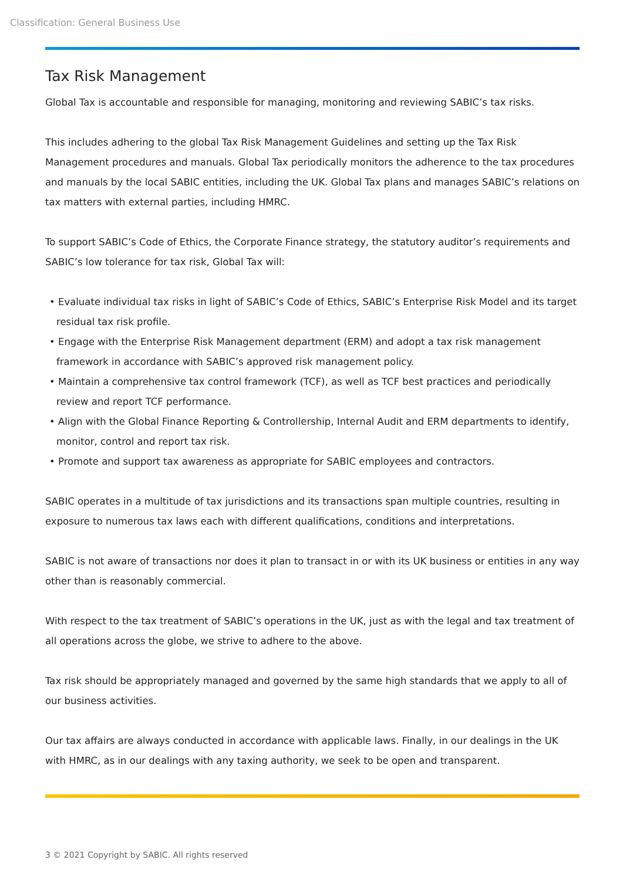Classification: General Business Use
Tax Risk Management
Global Tax is accountable and responsible for managing, monitoring and reviewing SABIC’s tax risks.
This includes adhering to the global Tax Risk Management Guidelines and setting up the Tax Risk Management procedures and manuals. Global Tax periodically monitors the adherence to the tax procedures and manuals by the local SABIC entities, including the UK. Global Tax plans and manages SABIC’s relations on tax matters with external parties, including HMRC.
To support SABIC’s Code of Ethics, the Corporate Finance strategy, the statutory auditor’s requirements and SABIC’s low tolerance for tax risk, Global Tax will:
• Evaluate individual tax risks in light of SABIC’s Code of Ethics, SABIC’s Enterprise Risk Model and its target residual tax risk profile.
• Engage with the Enterprise Risk Management department (ERM) and adopt a tax risk management framework in accordance with SABIC’s approved risk management policy.
• Maintain a comprehensive tax control framework (TCF), as well as TCF best practices and periodically review and report TCF performance.
• Align with the Global Finance Reporting & Controllership, Internal Audit and ERM departments to identify, monitor, control and report tax risk.
• Promote and support tax awareness as appropriate for SABIC employees and contractors.
SABIC operates in a multitude of tax jurisdictions and its transactions span multiple countries, resulting in exposure to numerous tax laws each with different qualifications, conditions and interpretations.
SABIC is not aware of transactions nor does it plan to transact in or with its UK business or entities in any way other than is reasonably commercial.
With respect to the tax treatment of SABIC’s operations in the UK, just as with the legal and tax treatment of all operations across the globe, we strive to adhere to the above.
Tax risk should be appropriately managed and governed by the same high standards that we apply to all of our business activities.
Our tax affairs are always conducted in accordance with applicable laws. Finally, in our dealings in the UK with HMRC, as in our dealings with any taxing authority, we seek to be open and transparent.
3 © 2021 Copyright by SABIC. All rights reserved